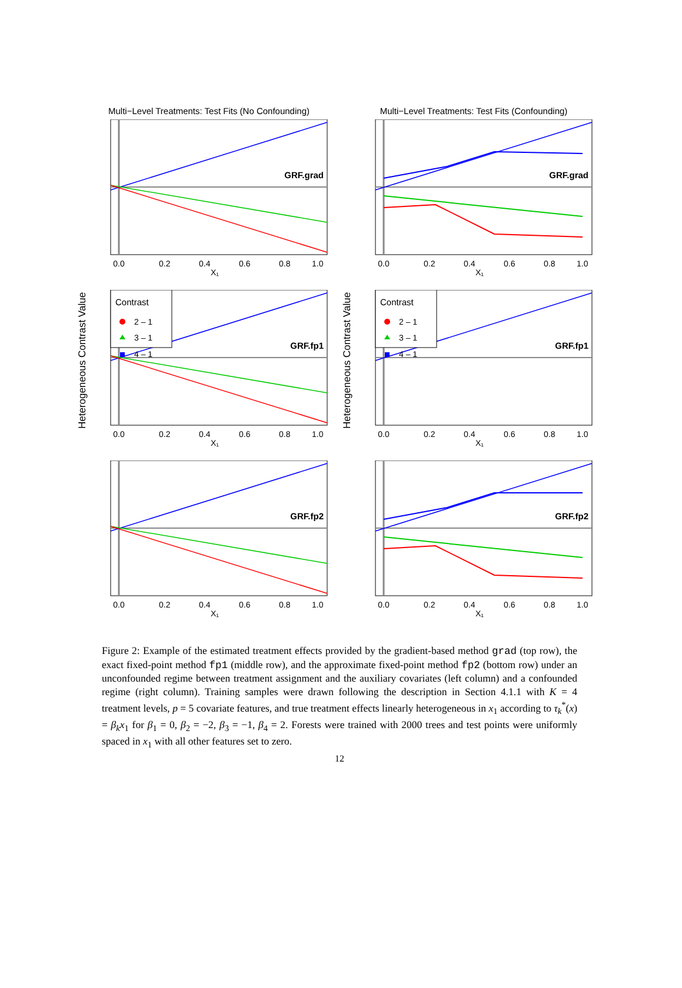Multi−Level Treatments: Test Fits (No Confounding) Multi−Level Treatments: Test Fits (Confounding)
GRF.grad
0.0
0.2
0.4
0.6
0.8
1.0
X₁
GRF.grad
0.0
0.2
0.4
0.6
0.8
1.0
X₁
Heterogeneous Contrast Value
Contrast
2 – 1
3 – 1
4 – 1
GRF.fp1
0.0
0.2
0.4
0.6
0.8
1.0
X₁
Heterogeneous Contrast Value
Contrast
2 – 1
3 – 1
4 – 1
GRF.fp1
0.0
0.2
0.4
0.6
0.8
1.0
X₁
GRF.fp2
0.0
0.2
0.4
0.6
0.8
1.0
X₁
GRF.fp2
0.0
0.2
0.4
0.6
0.8
1.0
X₁
Figure 2: Example of the estimated treatment effects provided by the gradient-based method grad (top row), the exact fixed-point method fp1 (middle row), and the approximate fixed-point method fp2 (bottom row) under an unconfounded regime between treatment assignment and the auxiliary covariates (left column) and a confounded regime (right column). Training samples were drawn following the description in Section 4.1.1 with K = 4 treatment levels, p = 5 covariate features, and true treatment effects linearly heterogeneous in x<sub>1</sub> according to τ<sub>k</sub><sup>*</sup>(x) = β<sub>k</sub>x<sub>1</sub> for β<sub>1</sub> = 0, β<sub>2</sub> = −2, β<sub>3</sub> = −1, β<sub>4</sub> = 2. Forests were trained with 2000 trees and test points were uniformly spaced in x<sub>1</sub> with all other features set to zero.
12